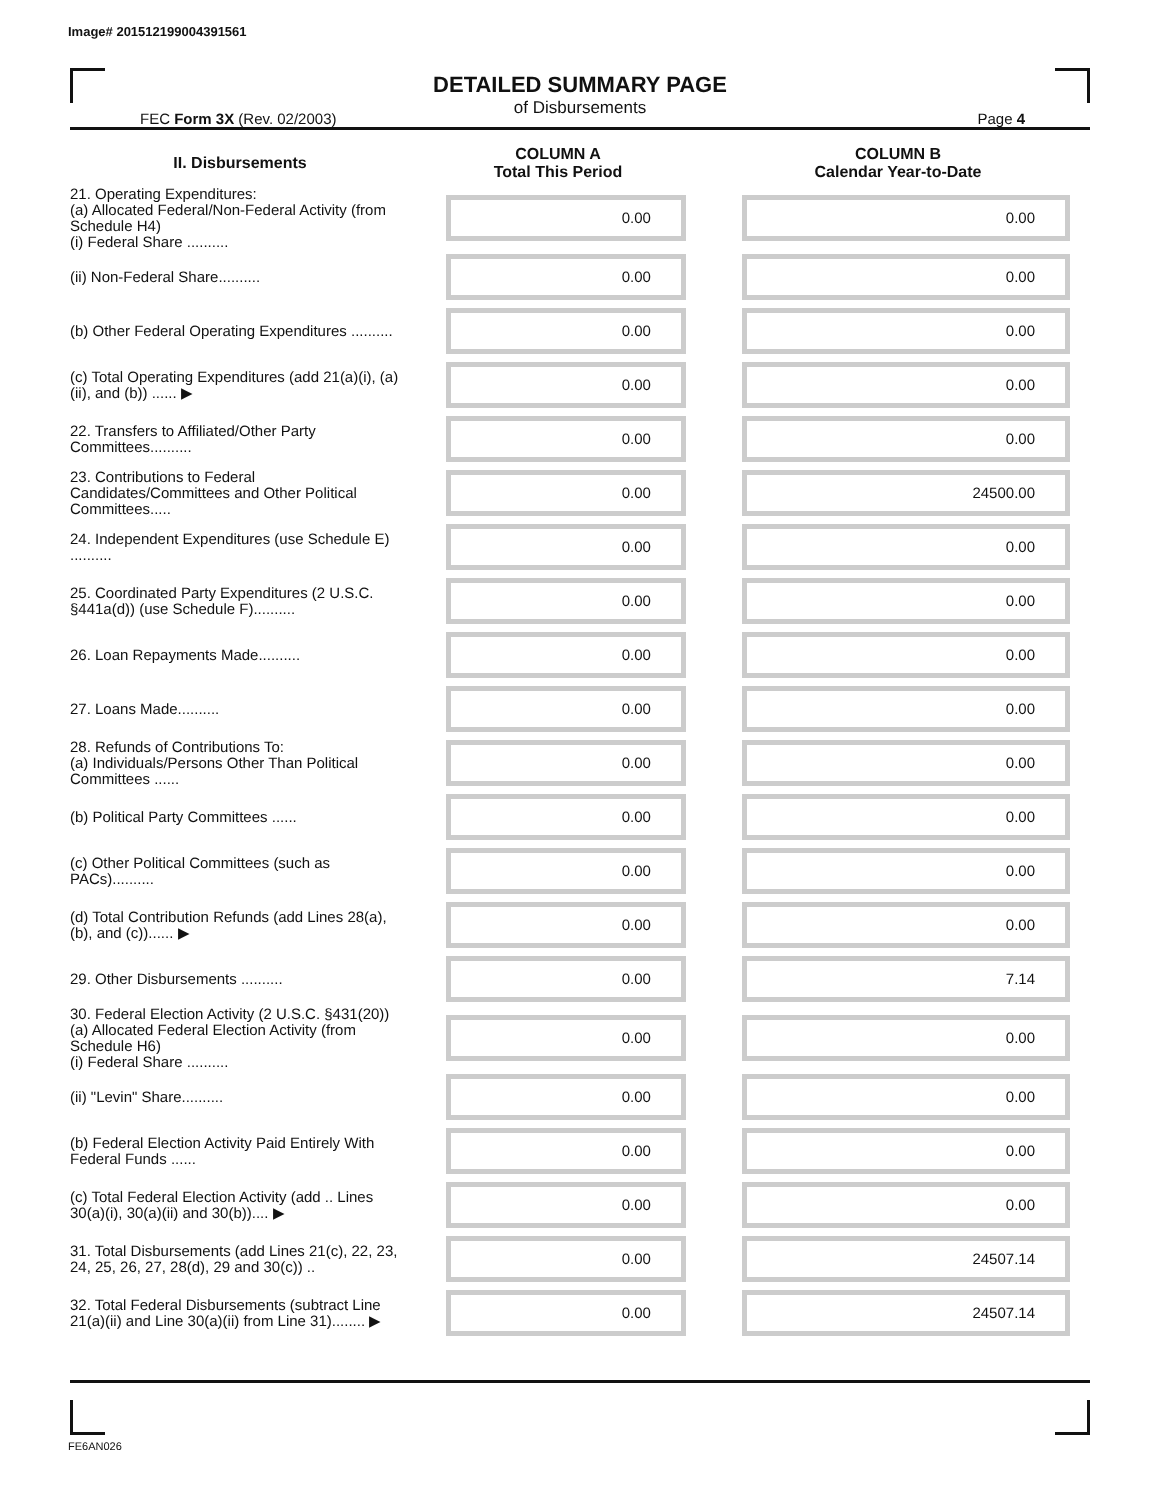Image# 201512199004391561
DETAILED SUMMARY PAGE
of Disbursements
FEC Form 3X (Rev. 02/2003) Page 4
| II. Disbursements | COLUMN A Total This Period | COLUMN B Calendar Year-to-Date |
| --- | --- | --- |
| 21. Operating Expenditures: (a) Allocated Federal/Non-Federal Activity (from Schedule H4) (i) Federal Share .......... | 0.00 | 0.00 |
| (ii) Non-Federal Share.......... | 0.00 | 0.00 |
| (b) Other Federal Operating Expenditures .......... | 0.00 | 0.00 |
| (c) Total Operating Expenditures (add 21(a)(i), (a)(ii), and (b)) ...... ▶ | 0.00 | 0.00 |
| 22. Transfers to Affiliated/Other Party Committees.......... | 0.00 | 0.00 |
| 23. Contributions to Federal Candidates/Committees and Other Political Committees..... | 0.00 | 24500.00 |
| 24. Independent Expenditures (use Schedule E) .......... | 0.00 | 0.00 |
| 25. Coordinated Party Expenditures (2 U.S.C. §441a(d)) (use Schedule F).......... | 0.00 | 0.00 |
| 26. Loan Repayments Made.......... | 0.00 | 0.00 |
| 27. Loans Made.......... | 0.00 | 0.00 |
| 28. Refunds of Contributions To: (a) Individuals/Persons Other Than Political Committees ...... | 0.00 | 0.00 |
| (b) Political Party Committees ...... | 0.00 | 0.00 |
| (c) Other Political Committees (such as PACs).......... | 0.00 | 0.00 |
| (d) Total Contribution Refunds (add Lines 28(a), (b), and (c))...... ▶ | 0.00 | 0.00 |
| 29. Other Disbursements .......... | 0.00 | 7.14 |
| 30. Federal Election Activity (2 U.S.C. §431(20)) (a) Allocated Federal Election Activity (from Schedule H6) (i) Federal Share .......... | 0.00 | 0.00 |
| (ii) "Levin" Share.......... | 0.00 | 0.00 |
| (b) Federal Election Activity Paid Entirely With Federal Funds ...... | 0.00 | 0.00 |
| (c) Total Federal Election Activity (add .. Lines 30(a)(i), 30(a)(ii) and 30(b)).... ▶ | 0.00 | 0.00 |
| 31. Total Disbursements (add Lines 21(c), 22, 23, 24, 25, 26, 27, 28(d), 29 and 30(c)) .. | 0.00 | 24507.14 |
| 32. Total Federal Disbursements (subtract Line 21(a)(ii) and Line 30(a)(ii) from Line 31)........ ▶ | 0.00 | 24507.14 |
FE6AN026